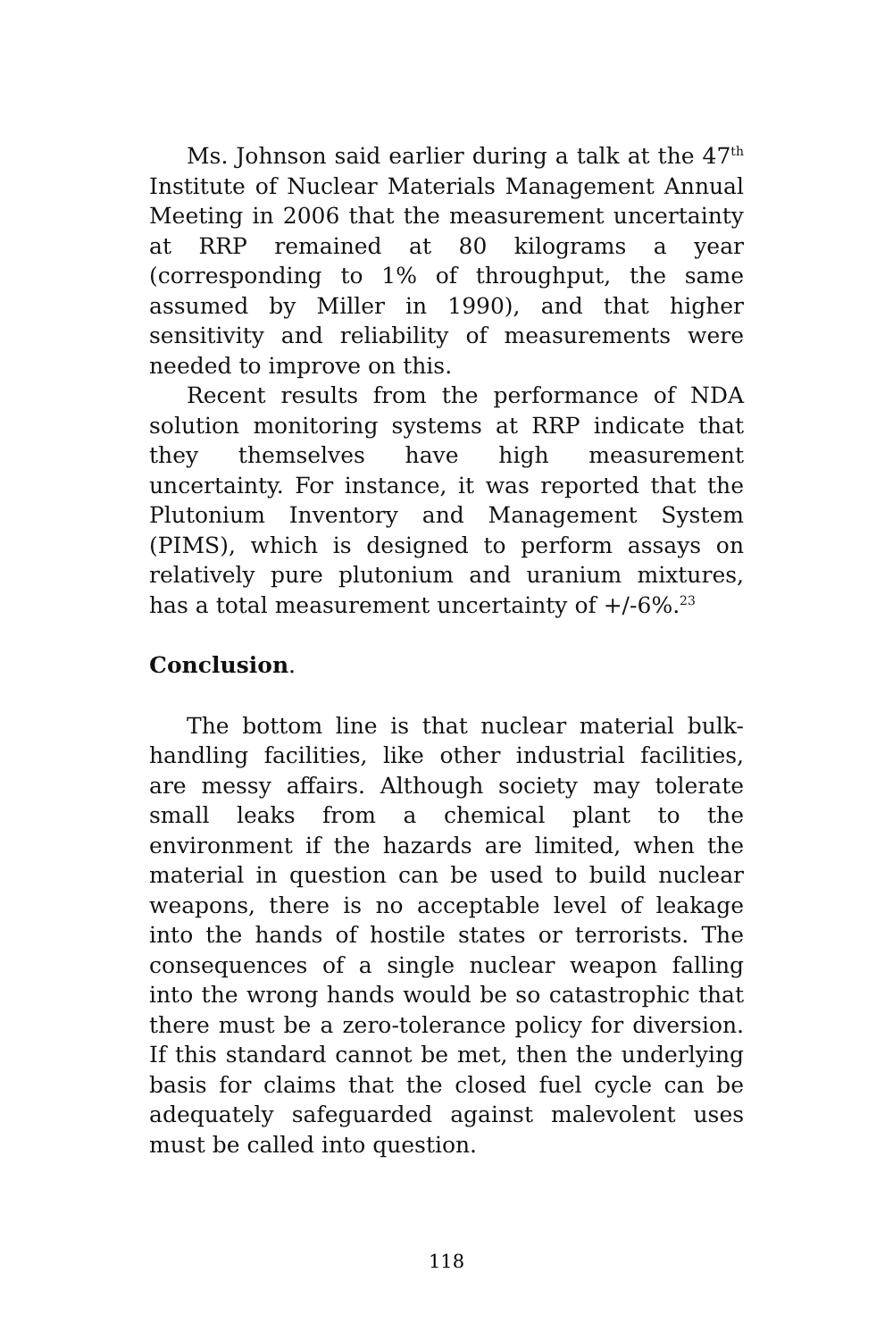Ms. Johnson said earlier during a talk at the 47<sup>th</sup> Institute of Nuclear Materials Management Annual Meeting in 2006 that the measurement uncertainty at RRP remained at 80 kilograms a year (corresponding to 1% of throughput, the same assumed by Miller in 1990), and that higher sensitivity and reliability of measurements were needed to improve on this.
Recent results from the performance of NDA solution monitoring systems at RRP indicate that they themselves have high measurement uncertainty. For instance, it was reported that the Plutonium Inventory and Management System (PIMS), which is designed to perform assays on relatively pure plutonium and uranium mixtures, has a total measurement uncertainty of +/-6%.<sup>23</sup>
Conclusion.
The bottom line is that nuclear material bulk-handling facilities, like other industrial facilities, are messy affairs. Although society may tolerate small leaks from a chemical plant to the environment if the hazards are limited, when the material in question can be used to build nuclear weapons, there is no acceptable level of leakage into the hands of hostile states or terrorists. The consequences of a single nuclear weapon falling into the wrong hands would be so catastrophic that there must be a zero-tolerance policy for diversion. If this standard cannot be met, then the underlying basis for claims that the closed fuel cycle can be adequately safeguarded against malevolent uses must be called into question.
118